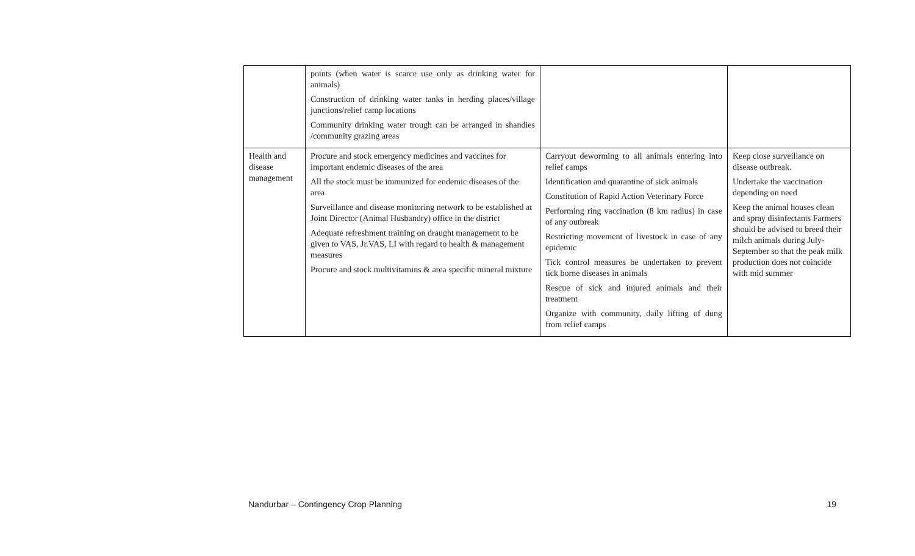| | points (when water is scarce use only as drinking water for animals) Construction of drinking water tanks in herding places/village junctions/relief camp locations Community drinking water trough can be arranged in shandies /community grazing areas | | |
| Health and disease management | Procure and stock emergency medicines and vaccines for important endemic diseases of the area All the stock must be immunized for endemic diseases of the area Surveillance and disease monitoring network to be established at Joint Director (Animal Husbandry) office in the district Adequate refreshment training on draught management to be given to VAS, Jr.VAS, LI with regard to health & management measures Procure and stock multivitamins & area specific mineral mixture | Carryout deworming to all animals entering into relief camps Identification and quarantine of sick animals Constitution of Rapid Action Veterinary Force Performing ring vaccination (8 km radius) in case of any outbreak Restricting movement of livestock in case of any epidemic Tick control measures be undertaken to prevent tick borne diseases in animals Rescue of sick and injured animals and their treatment Organize with community, daily lifting of dung from relief camps | Keep close surveillance on disease outbreak. Undertake the vaccination depending on need Keep the animal houses clean and spray disinfectants Farmers should be advised to breed their milch animals during July-September so that the peak milk production does not coincide with mid summer |
Nandurbar – Contingency Crop Planning 19